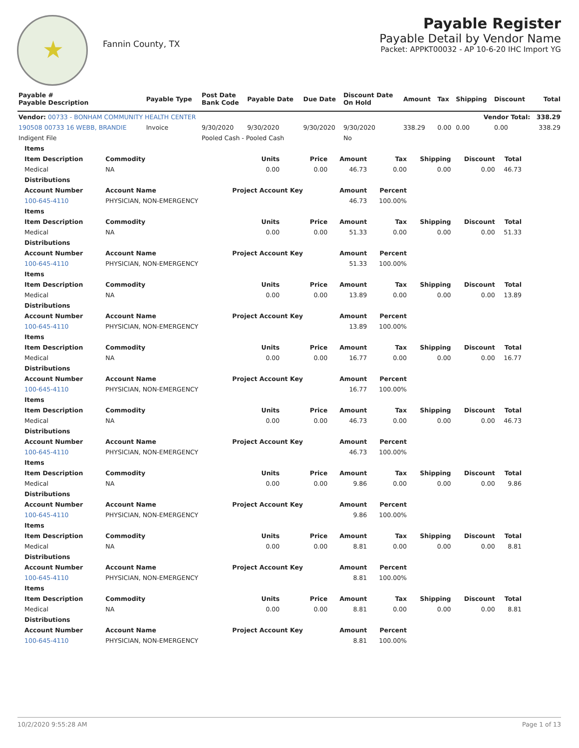★
Fannin County, TX
Payable Register
Payable Detail by Vendor Name
Packet: APPKT00032 - AP 10-6-20 IHC Import YG
| Payable # Payable Description | Payable Type | Post Date Bank Code | Payable Date | Due Date | Discount Date On Hold | Amount | Tax | Shipping | Discount | Total |
| --- | --- | --- | --- | --- | --- | --- | --- | --- | --- | --- |
| Vendor: 00733 - BONHAM COMMUNITY HEALTH CENTER | | | | | | Vendor Total: | | | | 338.29 |
| 190508 00733 16 WEBB, BRANDIE | Invoice | 9/30/2020 | 9/30/2020 | 9/30/2020 | 9/30/2020 | 338.29 | 0.00 | 0.00 | 0.00 | 338.29 |
| Indigent File | | Pooled Cash - Pooled Cash | | | No | | | | | |
| Items | | | | | | | | |
| --- | --- | --- | --- | --- | --- | --- | --- | --- |
| Item Description | Commodity | Units | Price | Amount | Tax | Shipping | Discount | Total |
| Medical | NA | 0.00 | 0.00 | 46.73 | 0.00 | 0.00 | 0.00 | 46.73 |
| Distributions | | | | | | | | |
| Account Number | Account Name | Project Account Key | | Amount | Percent | | | |
| 100-645-4110 | PHYSICIAN, NON-EMERGENCY | | | 46.73 | 100.00% | | | |
| Items | | | | | | | | |
| Item Description | Commodity | Units | Price | Amount | Tax | Shipping | Discount | Total |
| Medical | NA | 0.00 | 0.00 | 51.33 | 0.00 | 0.00 | 0.00 | 51.33 |
| Distributions | | | | | | | | |
| Account Number | Account Name | Project Account Key | | Amount | Percent | | | |
| 100-645-4110 | PHYSICIAN, NON-EMERGENCY | | | 51.33 | 100.00% | | | |
| Items | | | | | | | | |
| Item Description | Commodity | Units | Price | Amount | Tax | Shipping | Discount | Total |
| Medical | NA | 0.00 | 0.00 | 13.89 | 0.00 | 0.00 | 0.00 | 13.89 |
| Distributions | | | | | | | | |
| Account Number | Account Name | Project Account Key | | Amount | Percent | | | |
| 100-645-4110 | PHYSICIAN, NON-EMERGENCY | | | 13.89 | 100.00% | | | |
| Items | | | | | | | | |
| Item Description | Commodity | Units | Price | Amount | Tax | Shipping | Discount | Total |
| Medical | NA | 0.00 | 0.00 | 16.77 | 0.00 | 0.00 | 0.00 | 16.77 |
| Distributions | | | | | | | | |
| Account Number | Account Name | Project Account Key | | Amount | Percent | | | |
| 100-645-4110 | PHYSICIAN, NON-EMERGENCY | | | 16.77 | 100.00% | | | |
| Items | | | | | | | | |
| Item Description | Commodity | Units | Price | Amount | Tax | Shipping | Discount | Total |
| Medical | NA | 0.00 | 0.00 | 46.73 | 0.00 | 0.00 | 0.00 | 46.73 |
| Distributions | | | | | | | | |
| Account Number | Account Name | Project Account Key | | Amount | Percent | | | |
| 100-645-4110 | PHYSICIAN, NON-EMERGENCY | | | 46.73 | 100.00% | | | |
| Items | | | | | | | | |
| Item Description | Commodity | Units | Price | Amount | Tax | Shipping | Discount | Total |
| Medical | NA | 0.00 | 0.00 | 9.86 | 0.00 | 0.00 | 0.00 | 9.86 |
| Distributions | | | | | | | | |
| Account Number | Account Name | Project Account Key | | Amount | Percent | | | |
| 100-645-4110 | PHYSICIAN, NON-EMERGENCY | | | 9.86 | 100.00% | | | |
| Items | | | | | | | | |
| Item Description | Commodity | Units | Price | Amount | Tax | Shipping | Discount | Total |
| Medical | NA | 0.00 | 0.00 | 8.81 | 0.00 | 0.00 | 0.00 | 8.81 |
| Distributions | | | | | | | | |
| Account Number | Account Name | Project Account Key | | Amount | Percent | | | |
| 100-645-4110 | PHYSICIAN, NON-EMERGENCY | | | 8.81 | 100.00% | | | |
| Items | | | | | | | | |
| Item Description | Commodity | Units | Price | Amount | Tax | Shipping | Discount | Total |
| Medical | NA | 0.00 | 0.00 | 8.81 | 0.00 | 0.00 | 0.00 | 8.81 |
| Distributions | | | | | | | | |
| Account Number | Account Name | Project Account Key | | Amount | Percent | | | |
| 100-645-4110 | PHYSICIAN, NON-EMERGENCY | | | 8.81 | 100.00% | | | |
10/2/2020 9:55:28 AM Page 1 of 13